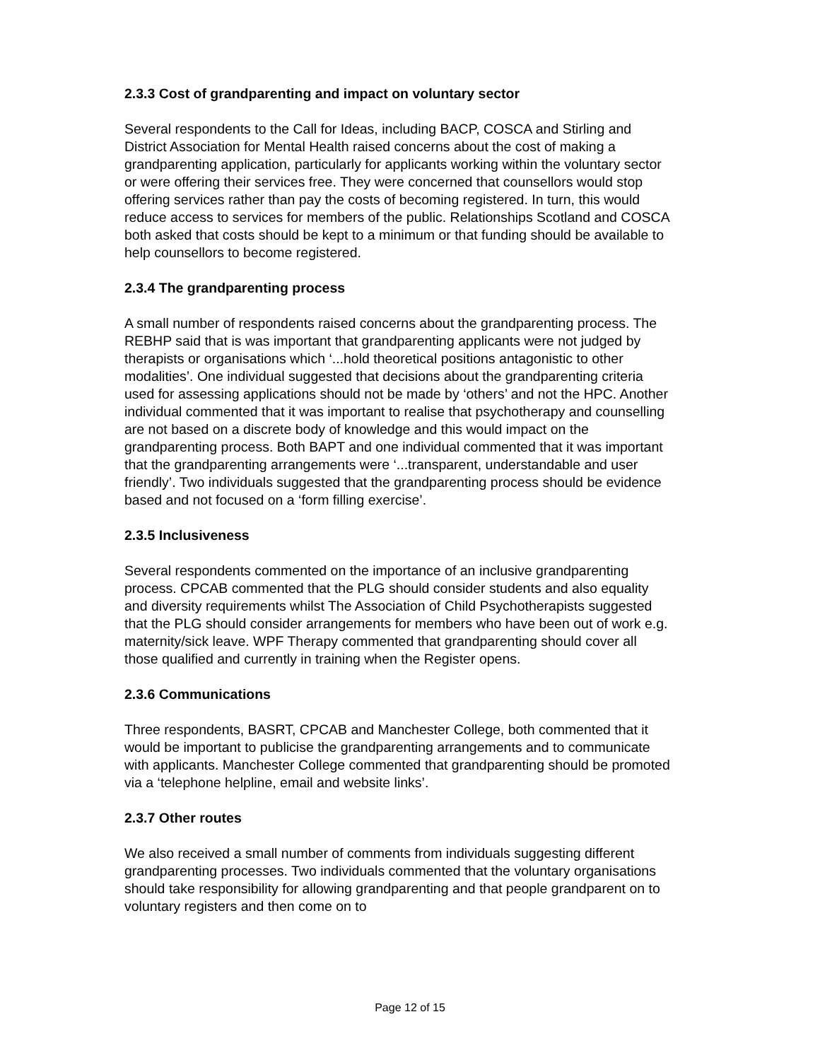2.3.3 Cost of grandparenting and impact on voluntary sector
Several respondents to the Call for Ideas, including BACP, COSCA and Stirling and District Association for Mental Health raised concerns about the cost of making a grandparenting application, particularly for applicants working within the voluntary sector or were offering their services free. They were concerned that counsellors would stop offering services rather than pay the costs of becoming registered. In turn, this would reduce access to services for members of the public. Relationships Scotland and COSCA both asked that costs should be kept to a minimum or that funding should be available to help counsellors to become registered.
2.3.4 The grandparenting process
A small number of respondents raised concerns about the grandparenting process. The REBHP said that is was important that grandparenting applicants were not judged by therapists or organisations which ‘...hold theoretical positions antagonistic to other modalities’. One individual suggested that decisions about the grandparenting criteria used for assessing applications should not be made by ‘others’ and not the HPC. Another individual commented that it was important to realise that psychotherapy and counselling are not based on a discrete body of knowledge and this would impact on the grandparenting process. Both BAPT and one individual commented that it was important that the grandparenting arrangements were ‘...transparent, understandable and user friendly’. Two individuals suggested that the grandparenting process should be evidence based and not focused on a ‘form filling exercise’.
2.3.5 Inclusiveness
Several respondents commented on the importance of an inclusive grandparenting process. CPCAB commented that the PLG should consider students and also equality and diversity requirements whilst The Association of Child Psychotherapists suggested that the PLG should consider arrangements for members who have been out of work e.g. maternity/sick leave. WPF Therapy commented that grandparenting should cover all those qualified and currently in training when the Register opens.
2.3.6 Communications
Three respondents, BASRT, CPCAB and Manchester College, both commented that it would be important to publicise the grandparenting arrangements and to communicate with applicants. Manchester College commented that grandparenting should be promoted via a ‘telephone helpline, email and website links’.
2.3.7 Other routes
We also received a small number of comments from individuals suggesting different grandparenting processes. Two individuals commented that the voluntary organisations should take responsibility for allowing grandparenting and that people grandparent on to voluntary registers and then come on to
Page 12 of 15